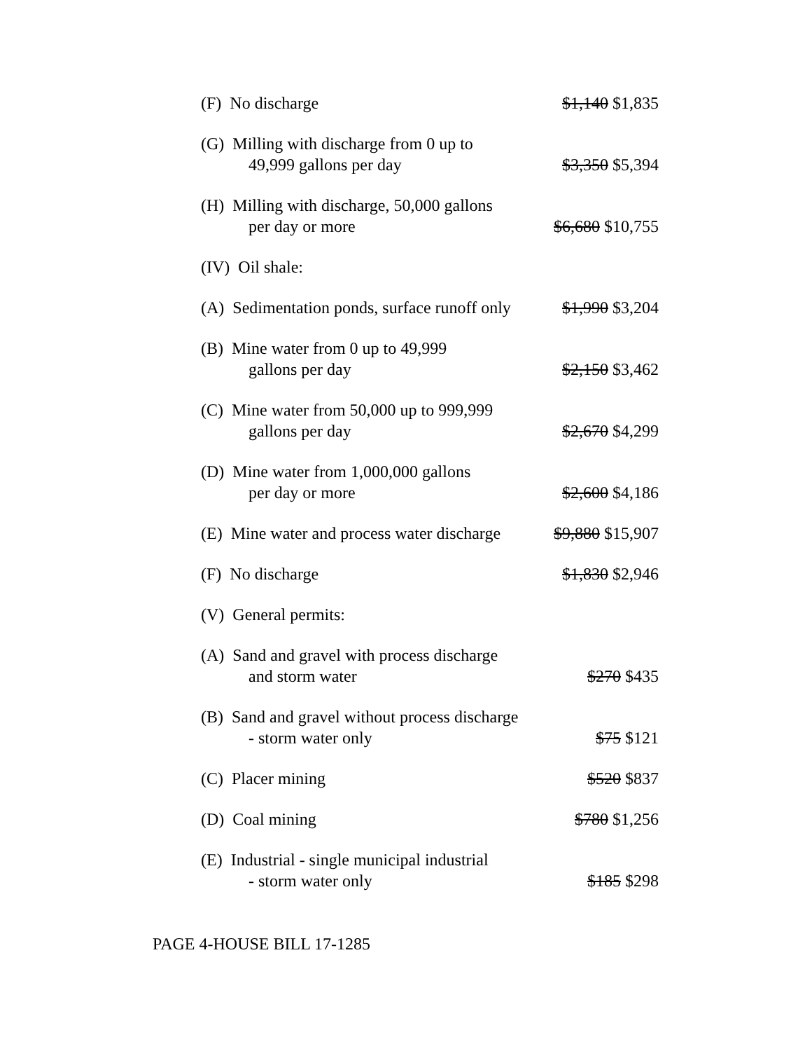| (F) No discharge | $1,140 $1,835 |
| (G) Milling with discharge from 0 up to 49,999 gallons per day | $3,350 $5,394 |
| (H) Milling with discharge, 50,000 gallons per day or more | $6,680 $10,755 |
| (IV) Oil shale: | |
| (A) Sedimentation ponds, surface runoff only | $1,990 $3,204 |
| (B) Mine water from 0 up to 49,999 gallons per day | $2,150 $3,462 |
| (C) Mine water from 50,000 up to 999,999 gallons per day | $2,670 $4,299 |
| (D) Mine water from 1,000,000 gallons per day or more | $2,600 $4,186 |
| (E) Mine water and process water discharge | $9,880 $15,907 |
| (F) No discharge | $1,830 $2,946 |
| (V) General permits: | |
| (A) Sand and gravel with process discharge and storm water | $270 $435 |
| (B) Sand and gravel without process discharge - storm water only | $75 $121 |
| (C) Placer mining | $520 $837 |
| (D) Coal mining | $780 $1,256 |
| (E) Industrial - single municipal industrial - storm water only | $185 $298 |
PAGE 4-HOUSE BILL 17-1285